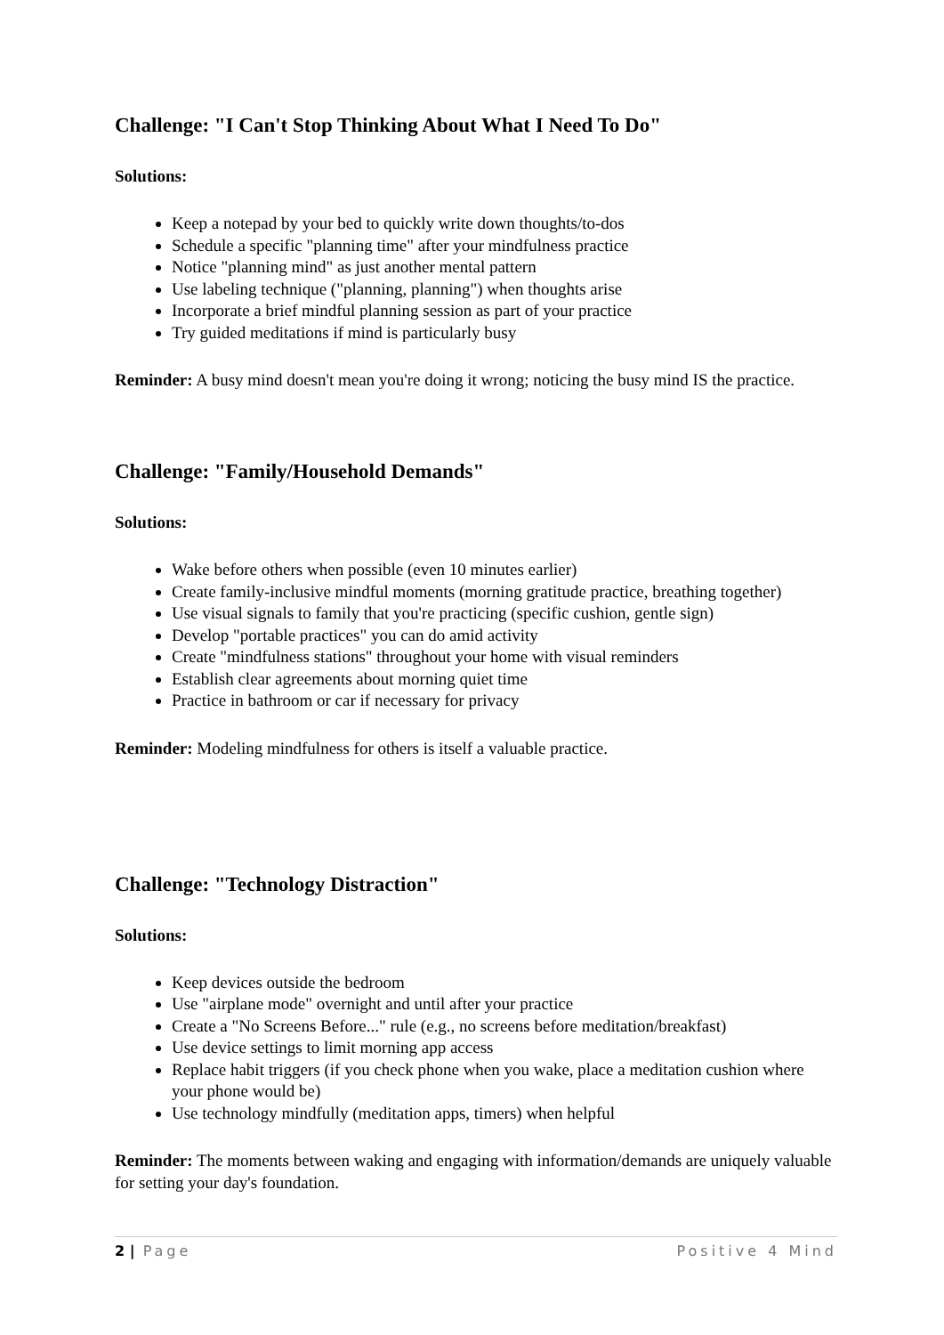Challenge: "I Can't Stop Thinking About What I Need To Do"
Solutions:
Keep a notepad by your bed to quickly write down thoughts/to-dos
Schedule a specific "planning time" after your mindfulness practice
Notice "planning mind" as just another mental pattern
Use labeling technique ("planning, planning") when thoughts arise
Incorporate a brief mindful planning session as part of your practice
Try guided meditations if mind is particularly busy
Reminder: A busy mind doesn't mean you're doing it wrong; noticing the busy mind IS the practice.
Challenge: "Family/Household Demands"
Solutions:
Wake before others when possible (even 10 minutes earlier)
Create family-inclusive mindful moments (morning gratitude practice, breathing together)
Use visual signals to family that you're practicing (specific cushion, gentle sign)
Develop "portable practices" you can do amid activity
Create "mindfulness stations" throughout your home with visual reminders
Establish clear agreements about morning quiet time
Practice in bathroom or car if necessary for privacy
Reminder: Modeling mindfulness for others is itself a valuable practice.
Challenge: "Technology Distraction"
Solutions:
Keep devices outside the bedroom
Use "airplane mode" overnight and until after your practice
Create a "No Screens Before..." rule (e.g., no screens before meditation/breakfast)
Use device settings to limit morning app access
Replace habit triggers (if you check phone when you wake, place a meditation cushion where your phone would be)
Use technology mindfully (meditation apps, timers) when helpful
Reminder: The moments between waking and engaging with information/demands are uniquely valuable for setting your day's foundation.
2 | Page Positive 4 Mind